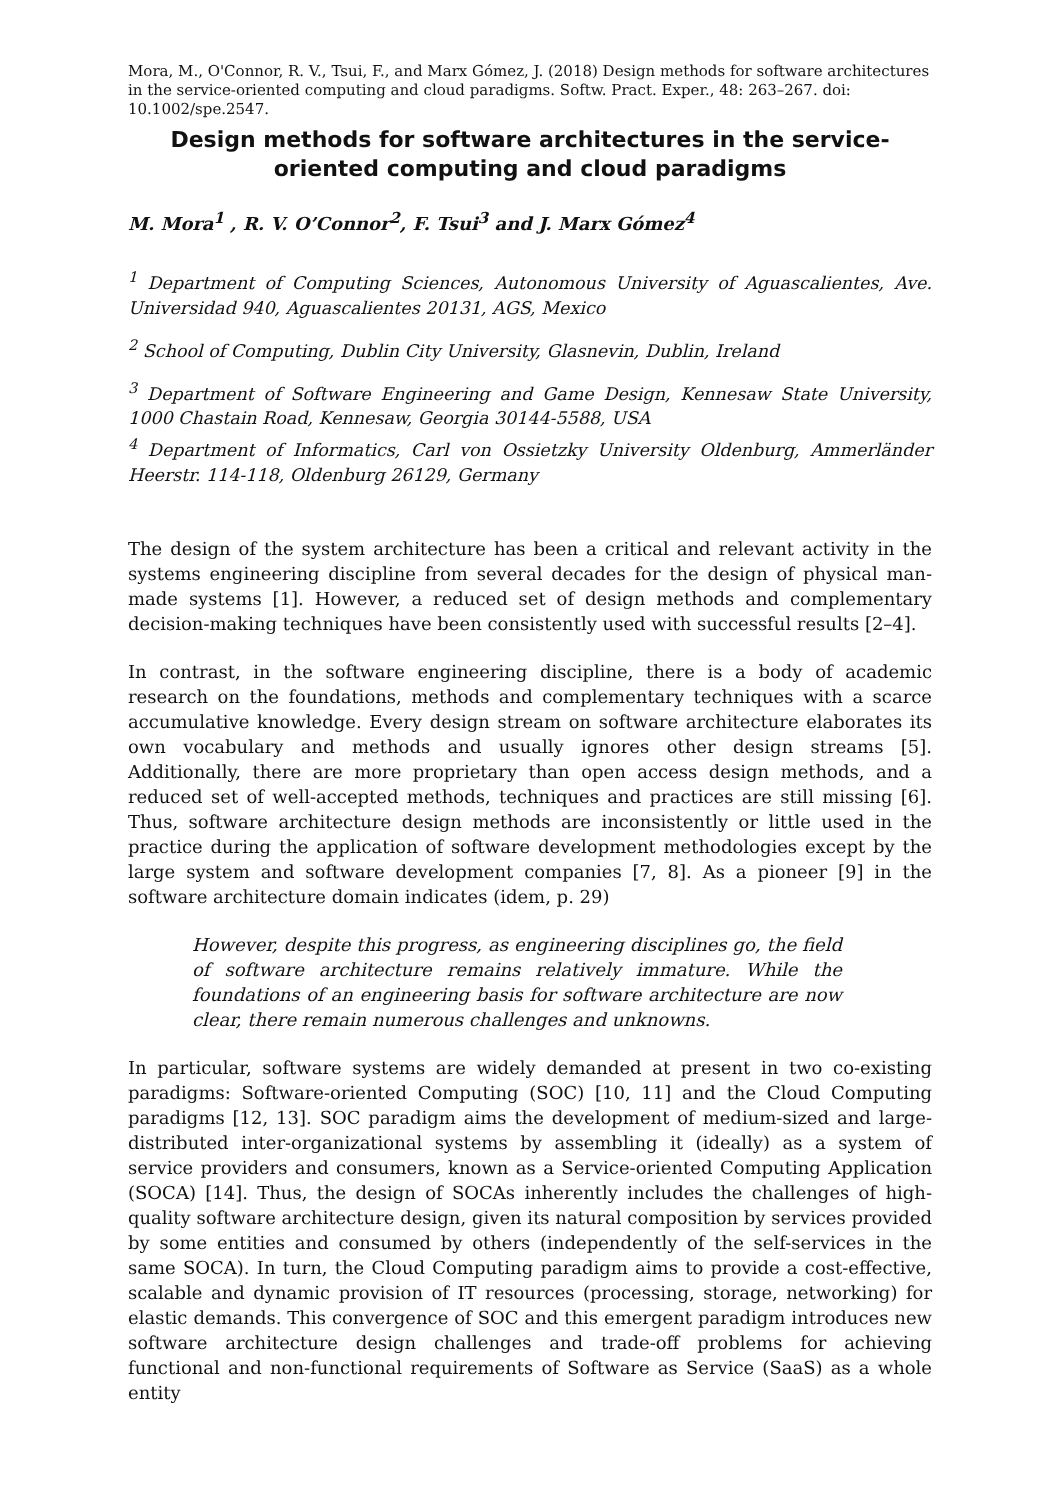Mora, M., O'Connor, R. V., Tsui, F., and Marx Gómez, J. (2018) Design methods for software architectures in the service-oriented computing and cloud paradigms. Softw. Pract. Exper., 48: 263–267. doi: 10.1002/spe.2547.
Design methods for software architectures in the service-oriented computing and cloud paradigms
M. Mora<sup>1</sup> , R. V. O’Connor<sup>2</sup>, F. Tsui<sup>3</sup> and J. Marx Gómez<sup>4</sup>
<sup>1</sup> Department of Computing Sciences, Autonomous University of Aguascalientes, Ave. Universidad 940, Aguascalientes 20131, AGS, Mexico
<sup>2</sup> School of Computing, Dublin City University, Glasnevin, Dublin, Ireland
<sup>3</sup> Department of Software Engineering and Game Design, Kennesaw State University, 1000 Chastain Road, Kennesaw, Georgia 30144-5588, USA
<sup>4</sup> Department of Informatics, Carl von Ossietzky University Oldenburg, Ammerländer Heerstr. 114-118, Oldenburg 26129, Germany
The design of the system architecture has been a critical and relevant activity in the systems engineering discipline from several decades for the design of physical man-made systems [1]. However, a reduced set of design methods and complementary decision-making techniques have been consistently used with successful results [2–4].
In contrast, in the software engineering discipline, there is a body of academic research on the foundations, methods and complementary techniques with a scarce accumulative knowledge. Every design stream on software architecture elaborates its own vocabulary and methods and usually ignores other design streams [5]. Additionally, there are more proprietary than open access design methods, and a reduced set of well-accepted methods, techniques and practices are still missing [6]. Thus, software architecture design methods are inconsistently or little used in the practice during the application of software development methodologies except by the large system and software development companies [7, 8]. As a pioneer [9] in the software architecture domain indicates (idem, p. 29)
However, despite this progress, as engineering disciplines go, the field of software architecture remains relatively immature. While the foundations of an engineering basis for software architecture are now clear, there remain numerous challenges and unknowns.
In particular, software systems are widely demanded at present in two co-existing paradigms: Software-oriented Computing (SOC) [10, 11] and the Cloud Computing paradigms [12, 13]. SOC paradigm aims the development of medium-sized and large-distributed inter-organizational systems by assembling it (ideally) as a system of service providers and consumers, known as a Service-oriented Computing Application (SOCA) [14]. Thus, the design of SOCAs inherently includes the challenges of high-quality software architecture design, given its natural composition by services provided by some entities and consumed by others (independently of the self-services in the same SOCA). In turn, the Cloud Computing paradigm aims to provide a cost-effective, scalable and dynamic provision of IT resources (processing, storage, networking) for elastic demands. This convergence of SOC and this emergent paradigm introduces new software architecture design challenges and trade-off problems for achieving functional and non-functional requirements of Software as Service (SaaS) as a whole entity